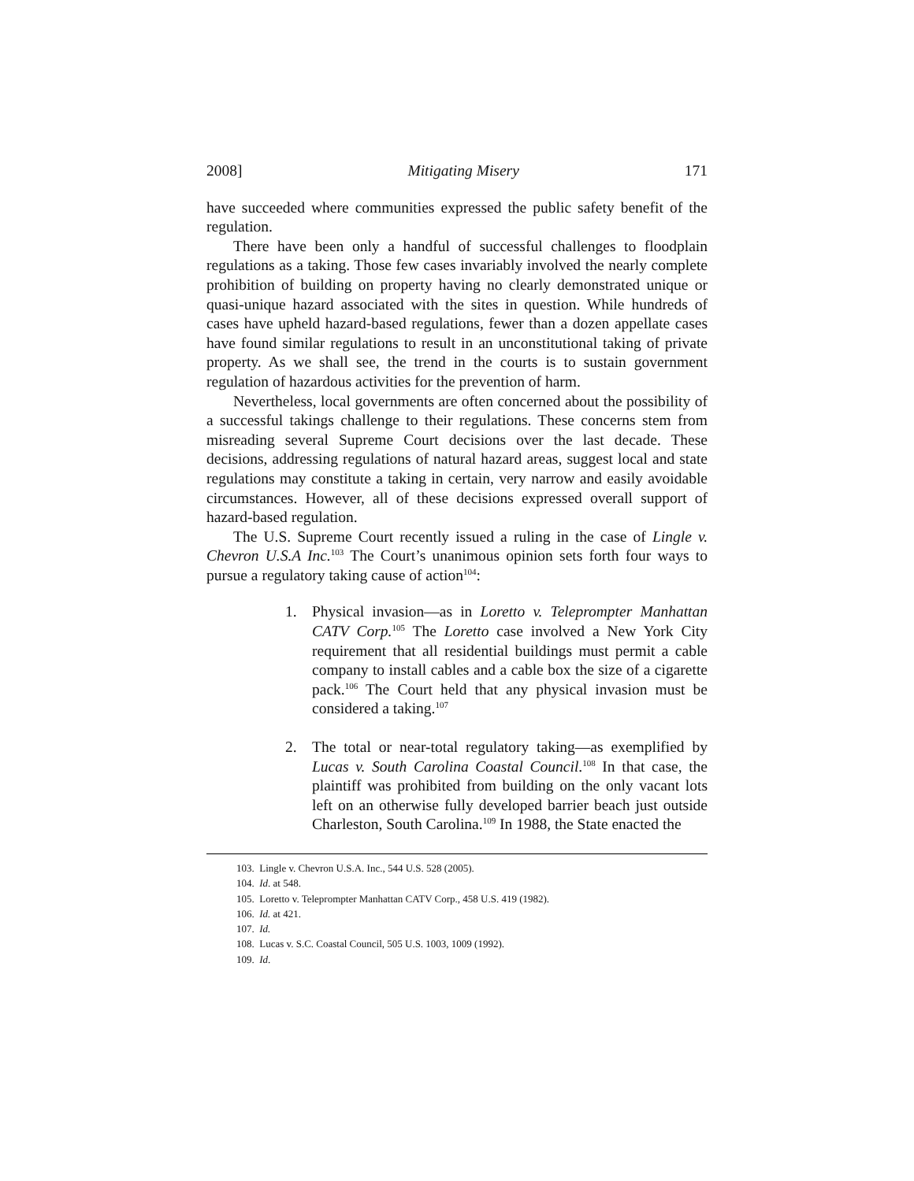2008] Mitigating Misery 171
have succeeded where communities expressed the public safety benefit of the regulation.
There have been only a handful of successful challenges to floodplain regulations as a taking. Those few cases invariably involved the nearly complete prohibition of building on property having no clearly demonstrated unique or quasi-unique hazard associated with the sites in question. While hundreds of cases have upheld hazard-based regulations, fewer than a dozen appellate cases have found similar regulations to result in an unconstitutional taking of private property. As we shall see, the trend in the courts is to sustain government regulation of hazardous activities for the prevention of harm.
Nevertheless, local governments are often concerned about the possibility of a successful takings challenge to their regulations. These concerns stem from misreading several Supreme Court decisions over the last decade. These decisions, addressing regulations of natural hazard areas, suggest local and state regulations may constitute a taking in certain, very narrow and easily avoidable circumstances. However, all of these decisions expressed overall support of hazard-based regulation.
The U.S. Supreme Court recently issued a ruling in the case of Lingle v. Chevron U.S.A Inc.<sup>103</sup> The Court’s unanimous opinion sets forth four ways to pursue a regulatory taking cause of action<sup>104</sup>:
1. Physical invasion—as in Loretto v. Teleprompter Manhattan CATV Corp.<sup>105</sup> The Loretto case involved a New York City requirement that all residential buildings must permit a cable company to install cables and a cable box the size of a cigarette pack.<sup>106</sup> The Court held that any physical invasion must be considered a taking.<sup>107</sup>
2. The total or near-total regulatory taking—as exemplified by Lucas v. South Carolina Coastal Council.<sup>108</sup> In that case, the plaintiff was prohibited from building on the only vacant lots left on an otherwise fully developed barrier beach just outside Charleston, South Carolina.<sup>109</sup> In 1988, the State enacted the
103. Lingle v. Chevron U.S.A. Inc., 544 U.S. 528 (2005).
104. Id. at 548.
105. Loretto v. Teleprompter Manhattan CATV Corp., 458 U.S. 419 (1982).
106. Id. at 421.
107. Id.
108. Lucas v. S.C. Coastal Council, 505 U.S. 1003, 1009 (1992).
109. Id.